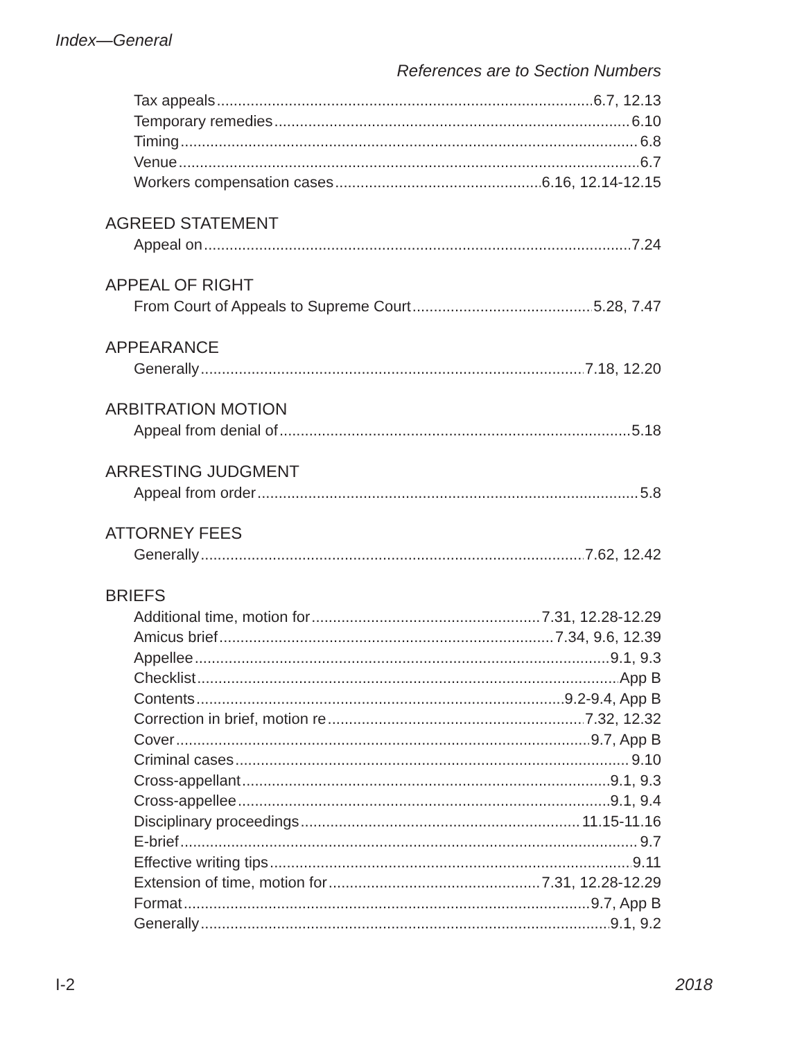Index—General
References are to Section Numbers
Tax appeals 6.7, 12.13
Temporary remedies 6.10
Timing 6.8
Venue 6.7
Workers compensation cases 6.16, 12.14-12.15
AGREED STATEMENT
Appeal on 7.24
APPEAL OF RIGHT
From Court of Appeals to Supreme Court 5.28, 7.47
APPEARANCE
Generally 7.18, 12.20
ARBITRATION MOTION
Appeal from denial of 5.18
ARRESTING JUDGMENT
Appeal from order 5.8
ATTORNEY FEES
Generally 7.62, 12.42
BRIEFS
Additional time, motion for 7.31, 12.28-12.29
Amicus brief 7.34, 9.6, 12.39
Appellee 9.1, 9.3
Checklist App B
Contents 9.2-9.4, App B
Correction in brief, motion re 7.32, 12.32
Cover 9.7, App B
Criminal cases 9.10
Cross-appellant 9.1, 9.3
Cross-appellee 9.1, 9.4
Disciplinary proceedings 11.15-11.16
E-brief 9.7
Effective writing tips 9.11
Extension of time, motion for 7.31, 12.28-12.29
Format 9.7, App B
Generally 9.1, 9.2
I-2 2018